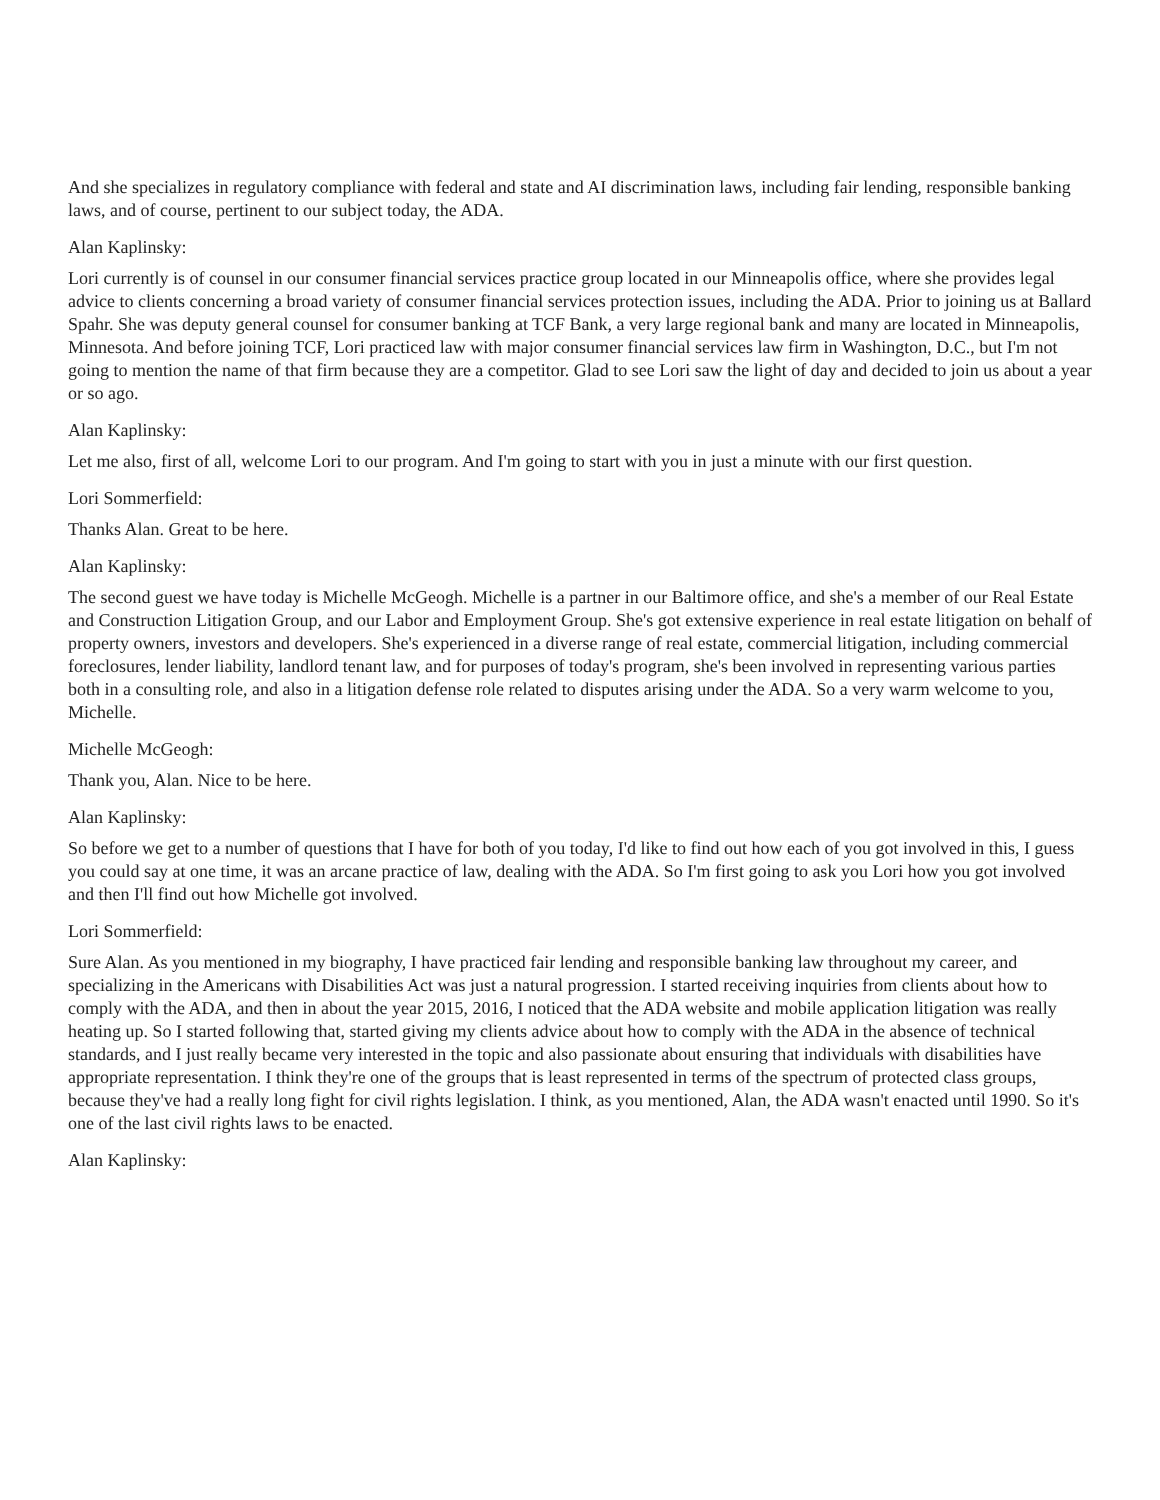And she specializes in regulatory compliance with federal and state and AI discrimination laws, including fair lending, responsible banking laws, and of course, pertinent to our subject today, the ADA.
Alan Kaplinsky:
Lori currently is of counsel in our consumer financial services practice group located in our Minneapolis office, where she provides legal advice to clients concerning a broad variety of consumer financial services protection issues, including the ADA. Prior to joining us at Ballard Spahr. She was deputy general counsel for consumer banking at TCF Bank, a very large regional bank and many are located in Minneapolis, Minnesota. And before joining TCF, Lori practiced law with major consumer financial services law firm in Washington, D.C., but I'm not going to mention the name of that firm because they are a competitor. Glad to see Lori saw the light of day and decided to join us about a year or so ago.
Alan Kaplinsky:
Let me also, first of all, welcome Lori to our program. And I'm going to start with you in just a minute with our first question.
Lori Sommerfield:
Thanks Alan. Great to be here.
Alan Kaplinsky:
The second guest we have today is Michelle McGeogh. Michelle is a partner in our Baltimore office, and she's a member of our Real Estate and Construction Litigation Group, and our Labor and Employment Group. She's got extensive experience in real estate litigation on behalf of property owners, investors and developers. She's experienced in a diverse range of real estate, commercial litigation, including commercial foreclosures, lender liability, landlord tenant law, and for purposes of today's program, she's been involved in representing various parties both in a consulting role, and also in a litigation defense role related to disputes arising under the ADA. So a very warm welcome to you, Michelle.
Michelle McGeogh:
Thank you, Alan. Nice to be here.
Alan Kaplinsky:
So before we get to a number of questions that I have for both of you today, I'd like to find out how each of you got involved in this, I guess you could say at one time, it was an arcane practice of law, dealing with the ADA. So I'm first going to ask you Lori how you got involved and then I'll find out how Michelle got involved.
Lori Sommerfield:
Sure Alan. As you mentioned in my biography, I have practiced fair lending and responsible banking law throughout my career, and specializing in the Americans with Disabilities Act was just a natural progression. I started receiving inquiries from clients about how to comply with the ADA, and then in about the year 2015, 2016, I noticed that the ADA website and mobile application litigation was really heating up. So I started following that, started giving my clients advice about how to comply with the ADA in the absence of technical standards, and I just really became very interested in the topic and also passionate about ensuring that individuals with disabilities have appropriate representation. I think they're one of the groups that is least represented in terms of the spectrum of protected class groups, because they've had a really long fight for civil rights legislation. I think, as you mentioned, Alan, the ADA wasn't enacted until 1990. So it's one of the last civil rights laws to be enacted.
Alan Kaplinsky: